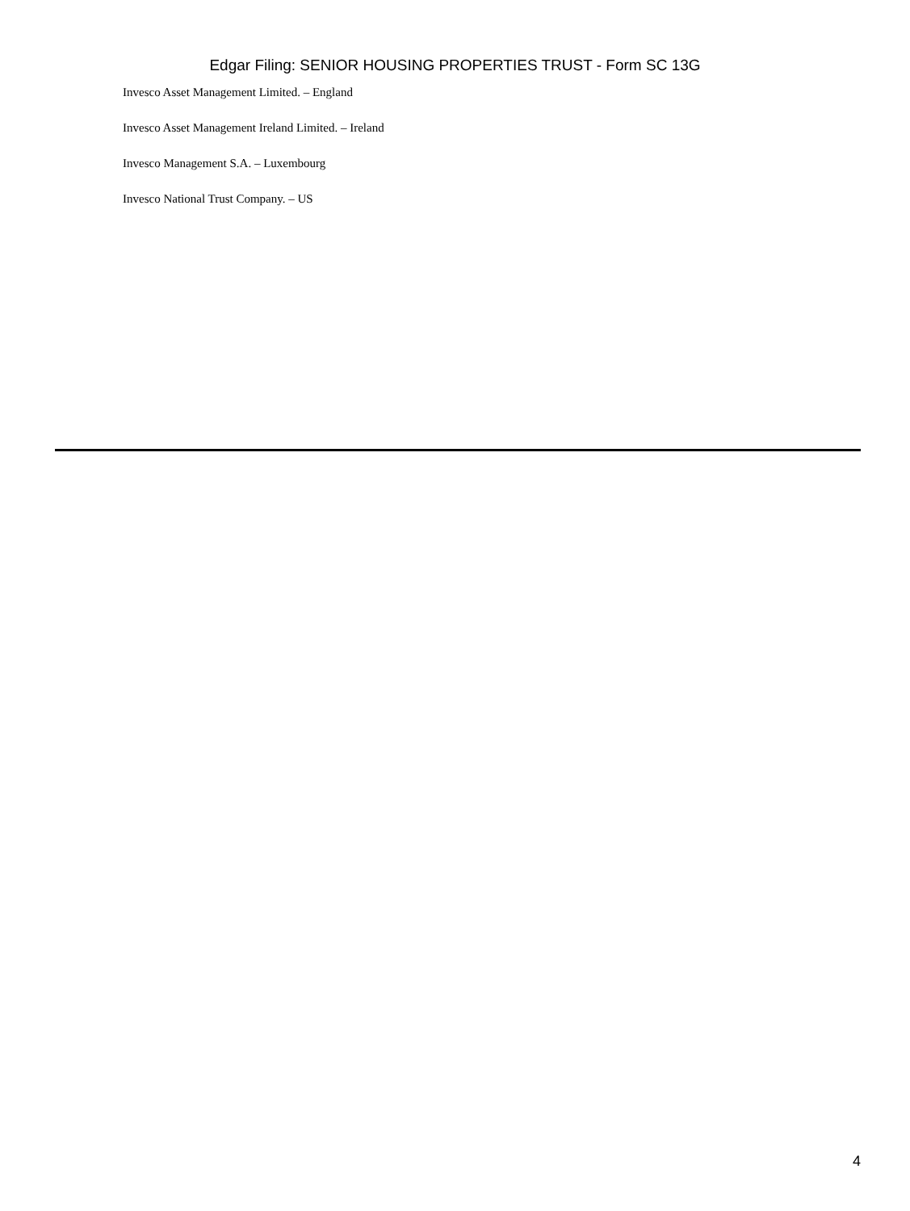Edgar Filing: SENIOR HOUSING PROPERTIES TRUST - Form SC 13G
Invesco Asset Management Limited. – England
Invesco Asset Management Ireland Limited. – Ireland
Invesco Management S.A. – Luxembourg
Invesco National Trust Company. – US
4